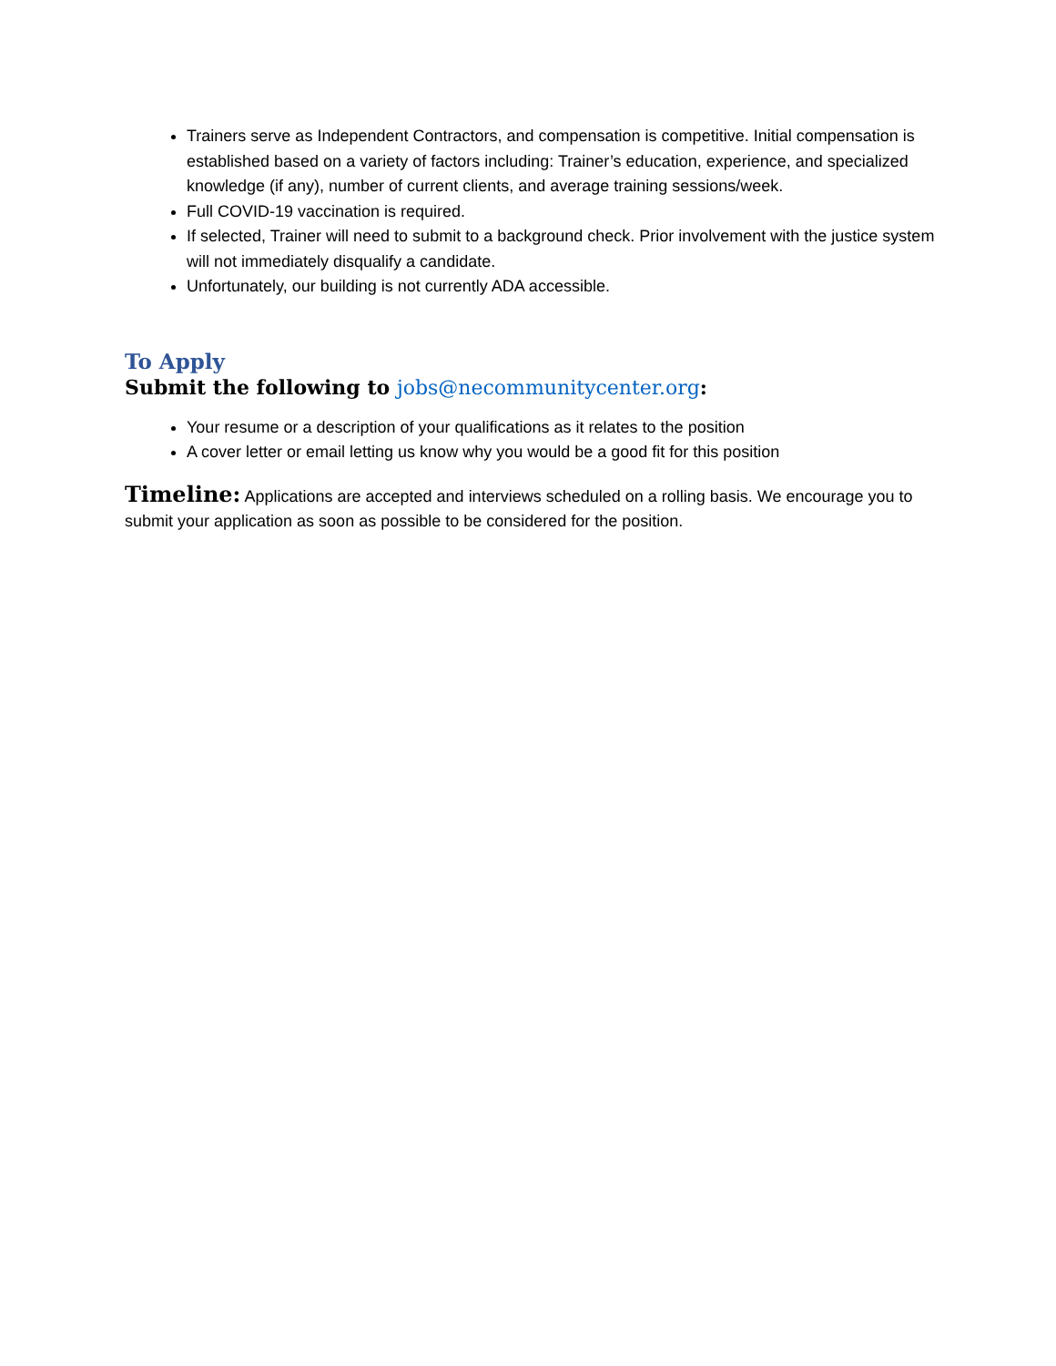Trainers serve as Independent Contractors, and compensation is competitive. Initial compensation is established based on a variety of factors including: Trainer’s education, experience, and specialized knowledge (if any), number of current clients, and average training sessions/week.
Full COVID-19 vaccination is required.
If selected, Trainer will need to submit to a background check. Prior involvement with the justice system will not immediately disqualify a candidate.
Unfortunately, our building is not currently ADA accessible.
To Apply
Submit the following to jobs@necommunitycenter.org:
Your resume or a description of your qualifications as it relates to the position
A cover letter or email letting us know why you would be a good fit for this position
Timeline: Applications are accepted and interviews scheduled on a rolling basis. We encourage you to submit your application as soon as possible to be considered for the position.